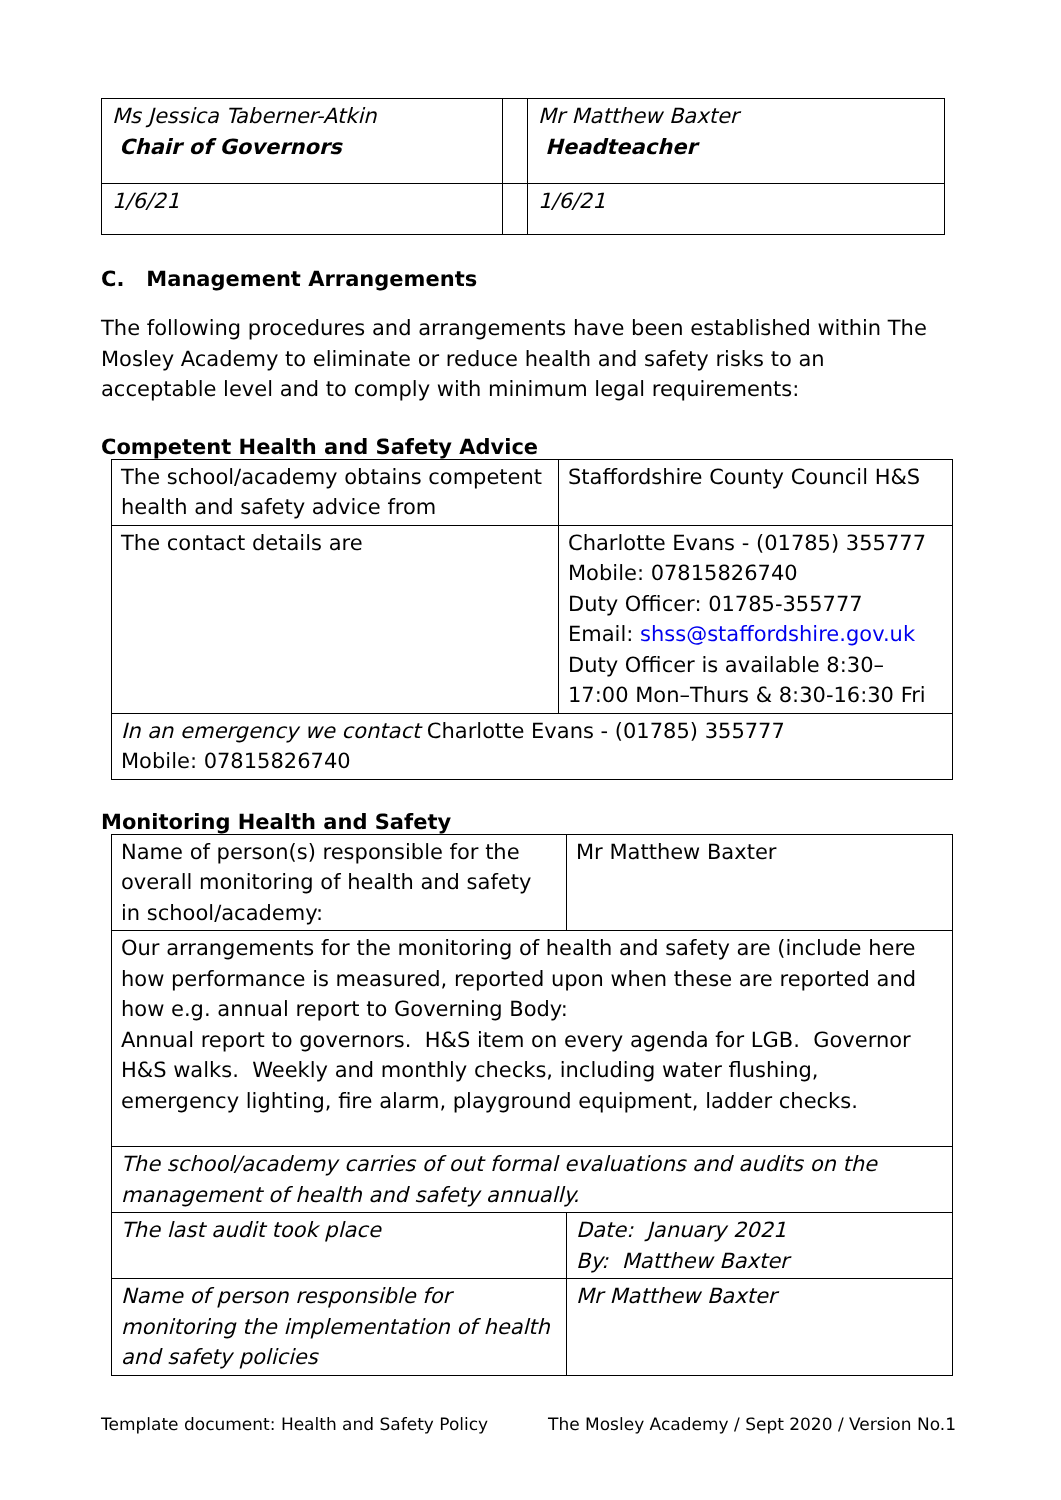| Ms Jessica Taberner-Atkin Chair of Governors | | Mr Matthew Baxter Headteacher |
| 1/6/21 | | 1/6/21 |
C. Management Arrangements
The following procedures and arrangements have been established within The Mosley Academy to eliminate or reduce health and safety risks to an acceptable level and to comply with minimum legal requirements:
Competent Health and Safety Advice
| The school/academy obtains competent health and safety advice from | Staffordshire County Council H&S |
| The contact details are | Charlotte Evans - (01785) 355777 Mobile: 07815826740 Duty Officer: 01785-355777 Email: shss@staffordshire.gov.uk Duty Officer is available 8:30–17:00 Mon–Thurs & 8:30-16:30 Fri |
| In an emergency we contact Charlotte Evans - (01785) 355777 Mobile: 07815826740 | |
Monitoring Health and Safety
| Name of person(s) responsible for the overall monitoring of health and safety in school/academy: | Mr Matthew Baxter |
| Our arrangements for the monitoring of health and safety are (include here how performance is measured, reported upon when these are reported and how e.g. annual report to Governing Body: Annual report to governors. H&S item on every agenda for LGB. Governor H&S walks. Weekly and monthly checks, including water flushing, emergency lighting, fire alarm, playground equipment, ladder checks. | |
| The school/academy carries of out formal evaluations and audits on the management of health and safety annually. | |
| The last audit took place | Date: January 2021 By: Matthew Baxter |
| Name of person responsible for monitoring the implementation of health and safety policies | Mr Matthew Baxter |
Template document: Health and Safety Policy The Mosley Academy / Sept 2020 / Version No.1